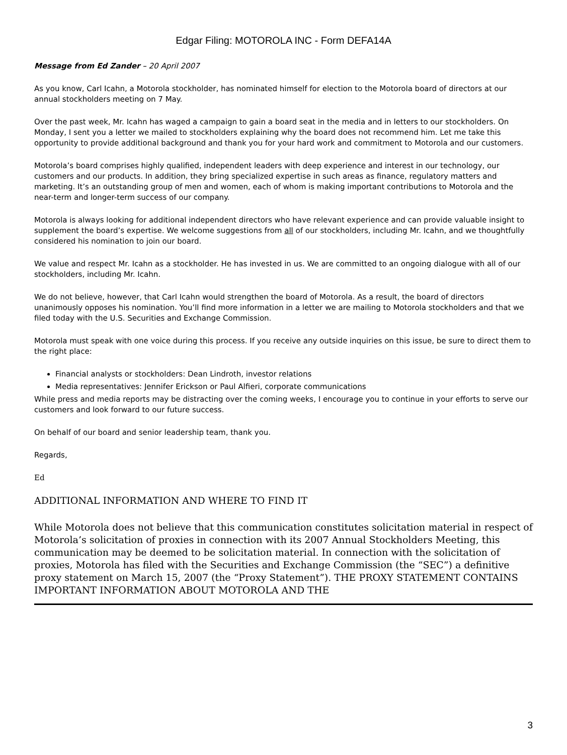Edgar Filing: MOTOROLA INC - Form DEFA14A
Message from Ed Zander – 20 April 2007
As you know, Carl Icahn, a Motorola stockholder, has nominated himself for election to the Motorola board of directors at our annual stockholders meeting on 7 May.
Over the past week, Mr. Icahn has waged a campaign to gain a board seat in the media and in letters to our stockholders. On Monday, I sent you a letter we mailed to stockholders explaining why the board does not recommend him. Let me take this opportunity to provide additional background and thank you for your hard work and commitment to Motorola and our customers.
Motorola’s board comprises highly qualified, independent leaders with deep experience and interest in our technology, our customers and our products. In addition, they bring specialized expertise in such areas as finance, regulatory matters and marketing. It’s an outstanding group of men and women, each of whom is making important contributions to Motorola and the near-term and longer-term success of our company.
Motorola is always looking for additional independent directors who have relevant experience and can provide valuable insight to supplement the board’s expertise. We welcome suggestions from all of our stockholders, including Mr. Icahn, and we thoughtfully considered his nomination to join our board.
We value and respect Mr. Icahn as a stockholder. He has invested in us. We are committed to an ongoing dialogue with all of our stockholders, including Mr. Icahn.
We do not believe, however, that Carl Icahn would strengthen the board of Motorola. As a result, the board of directors unanimously opposes his nomination. You’ll find more information in a letter we are mailing to Motorola stockholders and that we filed today with the U.S. Securities and Exchange Commission.
Motorola must speak with one voice during this process. If you receive any outside inquiries on this issue, be sure to direct them to the right place:
Financial analysts or stockholders: Dean Lindroth, investor relations
Media representatives: Jennifer Erickson or Paul Alfieri, corporate communications
While press and media reports may be distracting over the coming weeks, I encourage you to continue in your efforts to serve our customers and look forward to our future success.
On behalf of our board and senior leadership team, thank you.
Regards,
Ed
ADDITIONAL INFORMATION AND WHERE TO FIND IT
While Motorola does not believe that this communication constitutes solicitation material in respect of Motorola’s solicitation of proxies in connection with its 2007 Annual Stockholders Meeting, this communication may be deemed to be solicitation material. In connection with the solicitation of proxies, Motorola has filed with the Securities and Exchange Commission (the “SEC”) a definitive proxy statement on March 15, 2007 (the “Proxy Statement”). THE PROXY STATEMENT CONTAINS IMPORTANT INFORMATION ABOUT MOTOROLA AND THE
3